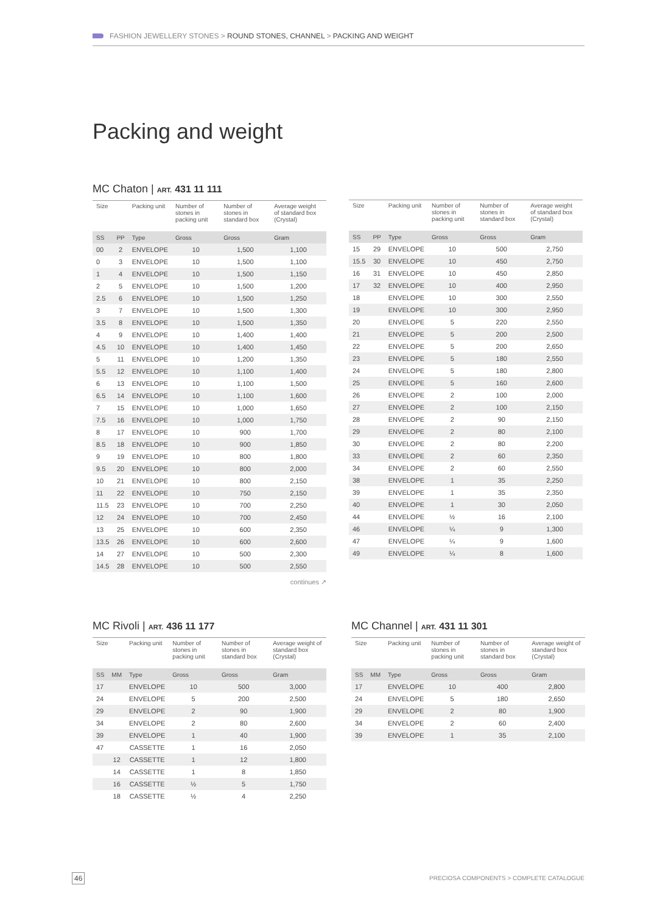FASHION JEWELLERY STONES > ROUND STONES, CHANNEL > PACKING AND WEIGHT
Packing and weight
MC Chaton | ART. 431 11 111
| Size | | Packing unit | Number of stones in packing unit | Number of stones in standard box | Average weight of standard box (Crystal) |
| --- | --- | --- | --- | --- | --- |
| SS | PP | Type | Gross | Gross | Gram |
| 00 | 2 | ENVELOPE | 10 | 1,500 | 1,100 |
| 0 | 3 | ENVELOPE | 10 | 1,500 | 1,100 |
| 1 | 4 | ENVELOPE | 10 | 1,500 | 1,150 |
| 2 | 5 | ENVELOPE | 10 | 1,500 | 1,200 |
| 2.5 | 6 | ENVELOPE | 10 | 1,500 | 1,250 |
| 3 | 7 | ENVELOPE | 10 | 1,500 | 1,300 |
| 3.5 | 8 | ENVELOPE | 10 | 1,500 | 1,350 |
| 4 | 9 | ENVELOPE | 10 | 1,400 | 1,400 |
| 4.5 | 10 | ENVELOPE | 10 | 1,400 | 1,450 |
| 5 | 11 | ENVELOPE | 10 | 1,200 | 1,350 |
| 5.5 | 12 | ENVELOPE | 10 | 1,100 | 1,400 |
| 6 | 13 | ENVELOPE | 10 | 1,100 | 1,500 |
| 6.5 | 14 | ENVELOPE | 10 | 1,100 | 1,600 |
| 7 | 15 | ENVELOPE | 10 | 1,000 | 1,650 |
| 7.5 | 16 | ENVELOPE | 10 | 1,000 | 1,750 |
| 8 | 17 | ENVELOPE | 10 | 900 | 1,700 |
| 8.5 | 18 | ENVELOPE | 10 | 900 | 1,850 |
| 9 | 19 | ENVELOPE | 10 | 800 | 1,800 |
| 9.5 | 20 | ENVELOPE | 10 | 800 | 2,000 |
| 10 | 21 | ENVELOPE | 10 | 800 | 2,150 |
| 11 | 22 | ENVELOPE | 10 | 750 | 2,150 |
| 11.5 | 23 | ENVELOPE | 10 | 700 | 2,250 |
| 12 | 24 | ENVELOPE | 10 | 700 | 2,450 |
| 13 | 25 | ENVELOPE | 10 | 600 | 2,350 |
| 13.5 | 26 | ENVELOPE | 10 | 600 | 2,600 |
| 14 | 27 | ENVELOPE | 10 | 500 | 2,300 |
| 14.5 | 28 | ENVELOPE | 10 | 500 | 2,550 |
continues ↗
| Size | | Packing unit | Number of stones in packing unit | Number of stones in standard box | Average weight of standard box (Crystal) |
| --- | --- | --- | --- | --- | --- |
| SS | PP | Type | Gross | Gross | Gram |
| 15 | 29 | ENVELOPE | 10 | 500 | 2,750 |
| 15.5 | 30 | ENVELOPE | 10 | 450 | 2,750 |
| 16 | 31 | ENVELOPE | 10 | 450 | 2,850 |
| 17 | 32 | ENVELOPE | 10 | 400 | 2,950 |
| 18 | | ENVELOPE | 10 | 300 | 2,550 |
| 19 | | ENVELOPE | 10 | 300 | 2,950 |
| 20 | | ENVELOPE | 5 | 220 | 2,550 |
| 21 | | ENVELOPE | 5 | 200 | 2,500 |
| 22 | | ENVELOPE | 5 | 200 | 2,650 |
| 23 | | ENVELOPE | 5 | 180 | 2,550 |
| 24 | | ENVELOPE | 5 | 180 | 2,800 |
| 25 | | ENVELOPE | 5 | 160 | 2,600 |
| 26 | | ENVELOPE | 2 | 100 | 2,000 |
| 27 | | ENVELOPE | 2 | 100 | 2,150 |
| 28 | | ENVELOPE | 2 | 90 | 2,150 |
| 29 | | ENVELOPE | 2 | 80 | 2,100 |
| 30 | | ENVELOPE | 2 | 80 | 2,200 |
| 33 | | ENVELOPE | 2 | 60 | 2,350 |
| 34 | | ENVELOPE | 2 | 60 | 2,550 |
| 38 | | ENVELOPE | 1 | 35 | 2,250 |
| 39 | | ENVELOPE | 1 | 35 | 2,350 |
| 40 | | ENVELOPE | 1 | 30 | 2,050 |
| 44 | | ENVELOPE | ½ | 16 | 2,100 |
| 46 | | ENVELOPE | ¼ | 9 | 1,300 |
| 47 | | ENVELOPE | ¼ | 9 | 1,600 |
| 49 | | ENVELOPE | ¼ | 8 | 1,600 |
MC Rivoli | ART. 436 11 177
| Size | | Packing unit | Number of stones in packing unit | Number of stones in standard box | Average weight of standard box (Crystal) |
| --- | --- | --- | --- | --- | --- |
| SS | MM | Type | Gross | Gross | Gram |
| 17 | | ENVELOPE | 10 | 500 | 3,000 |
| 24 | | ENVELOPE | 5 | 200 | 2,500 |
| 29 | | ENVELOPE | 2 | 90 | 1,900 |
| 34 | | ENVELOPE | 2 | 80 | 2,600 |
| 39 | | ENVELOPE | 1 | 40 | 1,900 |
| 47 | | CASSETTE | 1 | 16 | 2,050 |
| | 12 | CASSETTE | 1 | 12 | 1,800 |
| | 14 | CASSETTE | 1 | 8 | 1,850 |
| | 16 | CASSETTE | ½ | 5 | 1,750 |
| | 18 | CASSETTE | ½ | 4 | 2,250 |
MC Channel | ART. 431 11 301
| Size | | Packing unit | Number of stones in packing unit | Number of stones in standard box | Average weight of standard box (Crystal) |
| --- | --- | --- | --- | --- | --- |
| SS | MM | Type | Gross | Gross | Gram |
| 17 | | ENVELOPE | 10 | 400 | 2,800 |
| 24 | | ENVELOPE | 5 | 180 | 2,650 |
| 29 | | ENVELOPE | 2 | 80 | 1,900 |
| 34 | | ENVELOPE | 2 | 60 | 2,400 |
| 39 | | ENVELOPE | 1 | 35 | 2,100 |
46
PRECIOSA COMPONENTS > COMPLETE CATALOGUE